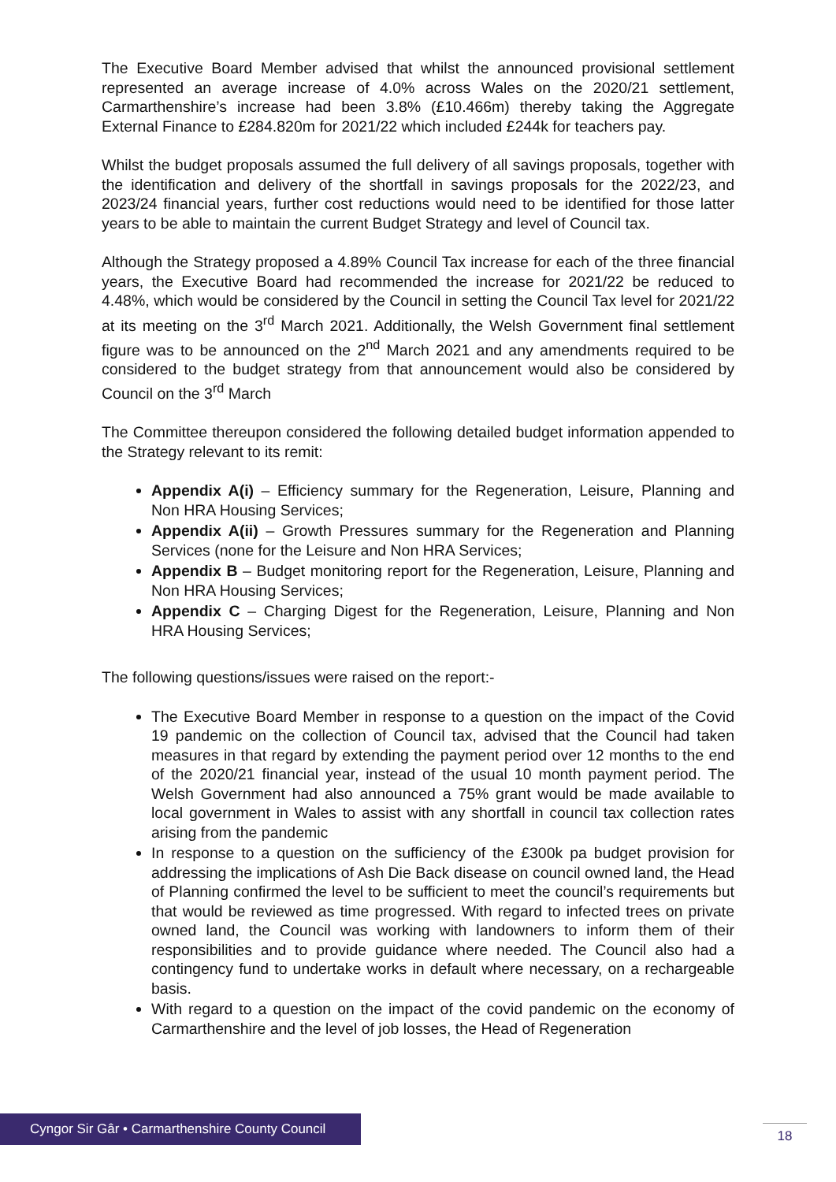The Executive Board Member advised that whilst the announced provisional settlement represented an average increase of 4.0% across Wales on the 2020/21 settlement, Carmarthenshire’s increase had been 3.8% (£10.466m) thereby taking the Aggregate External Finance to £284.820m for 2021/22 which included £244k for teachers pay.
Whilst the budget proposals assumed the full delivery of all savings proposals, together with the identification and delivery of the shortfall in savings proposals for the 2022/23, and 2023/24 financial years, further cost reductions would need to be identified for those latter years to be able to maintain the current Budget Strategy and level of Council tax.
Although the Strategy proposed a 4.89% Council Tax increase for each of the three financial years, the Executive Board had recommended the increase for 2021/22 be reduced to 4.48%, which would be considered by the Council in setting the Council Tax level for 2021/22 at its meeting on the 3<sup>rd</sup> March 2021. Additionally, the Welsh Government final settlement figure was to be announced on the 2<sup>nd</sup> March 2021 and any amendments required to be considered to the budget strategy from that announcement would also be considered by Council on the 3<sup>rd</sup> March
The Committee thereupon considered the following detailed budget information appended to the Strategy relevant to its remit:
Appendix A(i) – Efficiency summary for the Regeneration, Leisure, Planning and Non HRA Housing Services;
Appendix A(ii) – Growth Pressures summary for the Regeneration and Planning Services (none for the Leisure and Non HRA Services;
Appendix B – Budget monitoring report for the Regeneration, Leisure, Planning and Non HRA Housing Services;
Appendix C – Charging Digest for the Regeneration, Leisure, Planning and Non HRA Housing Services;
The following questions/issues were raised on the report:-
The Executive Board Member in response to a question on the impact of the Covid 19 pandemic on the collection of Council tax, advised that the Council had taken measures in that regard by extending the payment period over 12 months to the end of the 2020/21 financial year, instead of the usual 10 month payment period. The Welsh Government had also announced a 75% grant would be made available to local government in Wales to assist with any shortfall in council tax collection rates arising from the pandemic
In response to a question on the sufficiency of the £300k pa budget provision for addressing the implications of Ash Die Back disease on council owned land, the Head of Planning confirmed the level to be sufficient to meet the council’s requirements but that would be reviewed as time progressed. With regard to infected trees on private owned land, the Council was working with landowners to inform them of their responsibilities and to provide guidance where needed. The Council also had a contingency fund to undertake works in default where necessary, on a rechargeable basis.
With regard to a question on the impact of the covid pandemic on the economy of Carmarthenshire and the level of job losses, the Head of Regeneration
Cyngor Sir Gâr • Carmarthenshire County Council
18